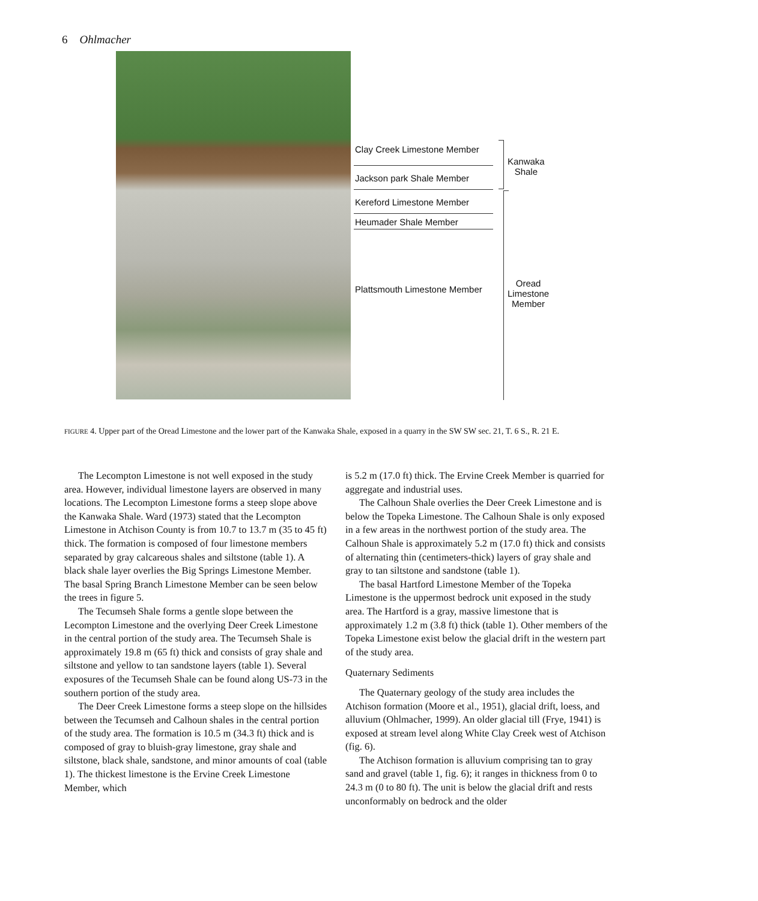6 Ohlmacher
Clay Creek Limestone Member
Jackson park Shale Member
Kereford Limestone Member
Heumader Shale Member
Plattsmouth Limestone Member
Kanwaka
Shale
Oread
Limestone
Member
FIGURE 4. Upper part of the Oread Limestone and the lower part of the Kanwaka Shale, exposed in a quarry in the SW SW sec. 21, T. 6 S., R. 21 E.
The Lecompton Limestone is not well exposed in the study area. However, individual limestone layers are observed in many locations. The Lecompton Limestone forms a steep slope above the Kanwaka Shale. Ward (1973) stated that the Lecompton Limestone in Atchison County is from 10.7 to 13.7 m (35 to 45 ft) thick. The formation is composed of four limestone members separated by gray calcareous shales and siltstone (table 1). A black shale layer overlies the Big Springs Limestone Member. The basal Spring Branch Limestone Member can be seen below the trees in figure 5.
The Tecumseh Shale forms a gentle slope between the Lecompton Limestone and the overlying Deer Creek Limestone in the central portion of the study area. The Tecumseh Shale is approximately 19.8 m (65 ft) thick and consists of gray shale and siltstone and yellow to tan sandstone layers (table 1). Several exposures of the Tecumseh Shale can be found along US-73 in the southern portion of the study area.
The Deer Creek Limestone forms a steep slope on the hillsides between the Tecumseh and Calhoun shales in the central portion of the study area. The formation is 10.5 m (34.3 ft) thick and is composed of gray to bluish-gray limestone, gray shale and siltstone, black shale, sandstone, and minor amounts of coal (table 1). The thickest limestone is the Ervine Creek Limestone Member, which
is 5.2 m (17.0 ft) thick. The Ervine Creek Member is quarried for aggregate and industrial uses.
The Calhoun Shale overlies the Deer Creek Limestone and is below the Topeka Limestone. The Calhoun Shale is only exposed in a few areas in the northwest portion of the study area. The Calhoun Shale is approximately 5.2 m (17.0 ft) thick and consists of alternating thin (centimeters-thick) layers of gray shale and gray to tan siltstone and sandstone (table 1).
The basal Hartford Limestone Member of the Topeka Limestone is the uppermost bedrock unit exposed in the study area. The Hartford is a gray, massive limestone that is approximately 1.2 m (3.8 ft) thick (table 1). Other members of the Topeka Limestone exist below the glacial drift in the western part of the study area.
Quaternary Sediments
The Quaternary geology of the study area includes the Atchison formation (Moore et al., 1951), glacial drift, loess, and alluvium (Ohlmacher, 1999). An older glacial till (Frye, 1941) is exposed at stream level along White Clay Creek west of Atchison (fig. 6).
The Atchison formation is alluvium comprising tan to gray sand and gravel (table 1, fig. 6); it ranges in thickness from 0 to 24.3 m (0 to 80 ft). The unit is below the glacial drift and rests unconformably on bedrock and the older